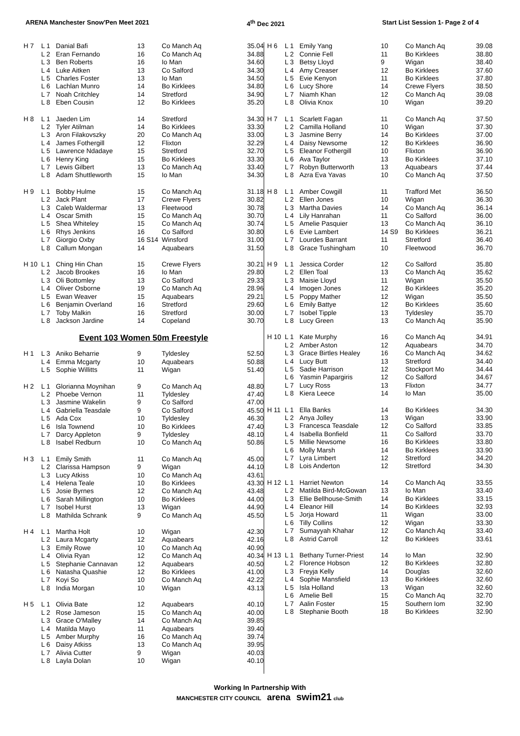ARENA Manchester Snow'Pen Meet 2021 4<sup>th</sup> Dec 2021 Start List Session 1- Page 2 of 4
| H 7 | L 1 | Danial Bafi | 13 | Co Manch Aq | 35.04 |
| | L 2 | Eran Fernando | 16 | Co Manch Aq | 34.88 |
| | L 3 | Ben Roberts | 16 | Io Man | 34.60 |
| | L 4 | Luke Aitken | 13 | Co Salford | 34.30 |
| | L 5 | Charles Foster | 13 | Io Man | 34.50 |
| | L 6 | Lachlan Munro | 14 | Bo Kirklees | 34.80 |
| | L 7 | Noah Critchley | 14 | Stretford | 34.90 |
| | L 8 | Eben Cousin | 12 | Bo Kirklees | 35.20 |
| H 8 | L 1 | Jaeden Lim | 14 | Stretford | 34.30 |
| | L 2 | Tyler Atilman | 14 | Bo Kirklees | 33.30 |
| | L 3 | Aron Filakovszky | 20 | Co Manch Aq | 33.00 |
| | L 4 | James Fothergill | 12 | Flixton | 32.29 |
| | L 5 | Lawrence Ndadaye | 15 | Stretford | 32.70 |
| | L 6 | Henry King | 15 | Bo Kirklees | 33.30 |
| | L 7 | Lewis Gilbert | 13 | Co Manch Aq | 33.40 |
| | L 8 | Adam Shuttleworth | 15 | Io Man | 34.30 |
| H 9 | L 1 | Bobby Hulme | 15 | Co Manch Aq | 31.18 |
| | L 2 | Jack Plant | 17 | Crewe Flyers | 30.82 |
| | L 3 | Caleb Waldermar | 13 | Fleetwood | 30.78 |
| | L 4 | Oscar Smith | 15 | Co Manch Aq | 30.70 |
| | L 5 | Shea Whiteley | 15 | Co Manch Aq | 30.74 |
| | L 6 | Rhys Jenkins | 16 | Co Salford | 30.80 |
| | L 7 | Giorgio Oxby | 16 S14 | Winsford | 31.00 |
| | L 8 | Callum Mongan | 14 | Aquabears | 31.50 |
| H 10 | L 1 | Ching Hin Chan | 15 | Crewe Flyers | 30.21 |
| | L 2 | Jacob Brookes | 16 | Io Man | 29.80 |
| | L 3 | Oli Bottomley | 13 | Co Salford | 29.33 |
| | L 4 | Oliver Osborne | 19 | Co Manch Aq | 28.96 |
| | L 5 | Ewan Weaver | 15 | Aquabears | 29.21 |
| | L 6 | Benjamin Overland | 16 | Stretford | 29.60 |
| | L 7 | Toby Malkin | 16 | Stretford | 30.00 |
| | L 8 | Jackson Jardine | 14 | Copeland | 30.70 |
Event 103 Women 50m Freestyle
| H 1 | L 3 | Aniko Beharrie | 9 | Tyldesley | 52.50 |
| | L 4 | Emma Mcgarty | 10 | Aquabears | 50.88 |
| | L 5 | Sophie Willitts | 11 | Wigan | 51.40 |
| H 2 | L 1 | Glorianna Moynihan | 9 | Co Manch Aq | 48.80 |
| | L 2 | Phoebe Vernon | 11 | Tyldesley | 47.40 |
| | L 3 | Jasmine Wakelin | 9 | Co Salford | 47.00 |
| | L 4 | Gabriella Teasdale | 9 | Co Salford | 45.50 |
| | L 5 | Ada Cox | 10 | Tyldesley | 46.30 |
| | L 6 | Isla Townend | 10 | Bo Kirklees | 47.40 |
| | L 7 | Darcy Appleton | 9 | Tyldesley | 48.10 |
| | L 8 | Isabel Redburn | 10 | Co Manch Aq | 50.86 |
| H 3 | L 1 | Emily Smith | 11 | Co Manch Aq | 45.00 |
| | L 2 | Clarissa Hampson | 9 | Wigan | 44.10 |
| | L 3 | Lucy Atkiss | 10 | Co Manch Aq | 43.61 |
| | L 4 | Helena Teale | 10 | Bo Kirklees | 43.30 |
| | L 5 | Josie Byrnes | 12 | Co Manch Aq | 43.48 |
| | L 6 | Sarah Millington | 10 | Bo Kirklees | 44.00 |
| | L 7 | Isobel Hurst | 13 | Wigan | 44.90 |
| | L 8 | Mathilda Schrank | 9 | Co Manch Aq | 45.50 |
| H 4 | L 1 | Martha Holt | 10 | Wigan | 42.30 |
| | L 2 | Laura Mcgarty | 12 | Aquabears | 42.16 |
| | L 3 | Emily Rowe | 10 | Co Manch Aq | 40.90 |
| | L 4 | Olivia Ryan | 12 | Co Manch Aq | 40.34 |
| | L 5 | Stephanie Cannavan | 12 | Aquabears | 40.50 |
| | L 6 | Natasha Quashie | 12 | Bo Kirklees | 41.00 |
| | L 7 | Koyi So | 10 | Co Manch Aq | 42.22 |
| | L 8 | India Morgan | 10 | Wigan | 43.13 |
| H 5 | L 1 | Olivia Bate | 12 | Aquabears | 40.10 |
| | L 2 | Rose Jameson | 15 | Co Manch Aq | 40.00 |
| | L 3 | Grace O'Malley | 14 | Co Manch Aq | 39.85 |
| | L 4 | Matilda Mayo | 11 | Aquabears | 39.40 |
| | L 5 | Amber Murphy | 16 | Co Manch Aq | 39.74 |
| | L 6 | Daisy Atkiss | 13 | Co Manch Aq | 39.95 |
| | L 7 | Alivia Cutter | 9 | Wigan | 40.03 |
| | L 8 | Layla Dolan | 10 | Wigan | 40.10 |
| H 6 | L 1 | Emily Yang | 10 | Co Manch Aq | 39.08 |
| | L 2 | Connie Fell | 11 | Bo Kirklees | 38.80 |
| | L 3 | Betsy Lloyd | 9 | Wigan | 38.40 |
| | L 4 | Amy Creaser | 12 | Bo Kirklees | 37.60 |
| | L 5 | Evie Kenyon | 11 | Bo Kirklees | 37.80 |
| | L 6 | Lucy Shore | 14 | Crewe Flyers | 38.50 |
| | L 7 | Niamh Khan | 12 | Co Manch Aq | 39.08 |
| | L 8 | Olivia Knox | 10 | Wigan | 39.20 |
| H 7 | L 1 | Scarlett Fagan | 11 | Co Manch Aq | 37.50 |
| | L 2 | Camilla Holland | 10 | Wigan | 37.30 |
| | L 3 | Jasmine Berry | 14 | Bo Kirklees | 37.00 |
| | L 4 | Daisy Newsome | 12 | Bo Kirklees | 36.90 |
| | L 5 | Eleanor Fothergill | 10 | Flixton | 36.90 |
| | L 6 | Ava Taylor | 13 | Bo Kirklees | 37.10 |
| | L 7 | Robyn Butterworth | 13 | Aquabears | 37.44 |
| | L 8 | Azra Eva Yavas | 10 | Co Manch Aq | 37.50 |
| H 8 | L 1 | Amber Cowgill | 11 | Trafford Met | 36.50 |
| | L 2 | Ellen Jones | 10 | Wigan | 36.30 |
| | L 3 | Martha Davies | 14 | Co Manch Aq | 36.14 |
| | L 4 | Lily Hanrahan | 11 | Co Salford | 36.00 |
| | L 5 | Amelie Pasquier | 13 | Co Manch Aq | 36.10 |
| | L 6 | Evie Lambert | 14 S9 | Bo Kirklees | 36.21 |
| | L 7 | Lourdes Barrant | 11 | Stretford | 36.40 |
| | L 8 | Grace Tushingham | 10 | Fleetwood | 36.70 |
| H 9 | L 1 | Jessica Corder | 12 | Co Salford | 35.80 |
| | L 2 | Ellen Toal | 13 | Co Manch Aq | 35.62 |
| | L 3 | Maisie Lloyd | 11 | Wigan | 35.50 |
| | L 4 | Imogen Jones | 12 | Bo Kirklees | 35.20 |
| | L 5 | Poppy Mather | 12 | Wigan | 35.50 |
| | L 6 | Emily Battye | 12 | Bo Kirklees | 35.60 |
| | L 7 | Isobel Tipple | 13 | Tyldesley | 35.70 |
| | L 8 | Lucy Green | 13 | Co Manch Aq | 35.90 |
| H 10 | L 1 | Kate Murphy | 16 | Co Manch Aq | 34.91 |
| | L 2 | Amber Aston | 12 | Aquabears | 34.70 |
| | L 3 | Grace Birtles Healey | 16 | Co Manch Aq | 34.62 |
| | L 4 | Lucy Butt | 13 | Stretford | 34.40 |
| | L 5 | Sadie Harrison | 12 | Stockport Mo | 34.44 |
| | L 6 | Yasmin Papargiris | 12 | Co Salford | 34.67 |
| | L 7 | Lucy Ross | 13 | Flixton | 34.77 |
| | L 8 | Kiera Leece | 14 | Io Man | 35.00 |
| H 11 | L 1 | Ella Banks | 14 | Bo Kirklees | 34.30 |
| | L 2 | Anya Jolley | 13 | Wigan | 33.90 |
| | L 3 | Francesca Teasdale | 12 | Co Salford | 33.85 |
| | L 4 | Isabella Bonfield | 11 | Co Salford | 33.70 |
| | L 5 | Millie Newsome | 16 | Bo Kirklees | 33.80 |
| | L 6 | Molly Marsh | 14 | Bo Kirklees | 33.90 |
| | L 7 | Lyra Limbert | 12 | Stretford | 34.20 |
| | L 8 | Lois Anderton | 12 | Stretford | 34.30 |
| H 12 | L 1 | Harriet Newton | 14 | Co Manch Aq | 33.55 |
| | L 2 | Matilda Bird-McGowan | 13 | Io Man | 33.40 |
| | L 3 | Ellie Bellhouse-Smith | 14 | Bo Kirklees | 33.15 |
| | L 4 | Eleanor Hill | 14 | Bo Kirklees | 32.93 |
| | L 5 | Jorja Howard | 11 | Wigan | 33.00 |
| | L 6 | Tilly Collins | 12 | Wigan | 33.30 |
| | L 7 | Sumayyah Khahar | 12 | Co Manch Aq | 33.40 |
| | L 8 | Astrid Carroll | 12 | Bo Kirklees | 33.61 |
| H 13 | L 1 | Bethany Turner-Priest | 14 | Io Man | 32.90 |
| | L 2 | Florence Hobson | 12 | Bo Kirklees | 32.80 |
| | L 3 | Freyja Kelly | 14 | Douglas | 32.60 |
| | L 4 | Sophie Mansfield | 13 | Bo Kirklees | 32.60 |
| | L 5 | Isla Holland | 13 | Wigan | 32.60 |
| | L 6 | Amelie Bell | 15 | Co Manch Aq | 32.70 |
| | L 7 | Aalin Foster | 15 | Southern Iom | 32.90 |
| | L 8 | Stephanie Booth | 18 | Bo Kirklees | 32.90 |
Working In Partnership With
MANCHESTER CITY COUNCIL arena swim21 club